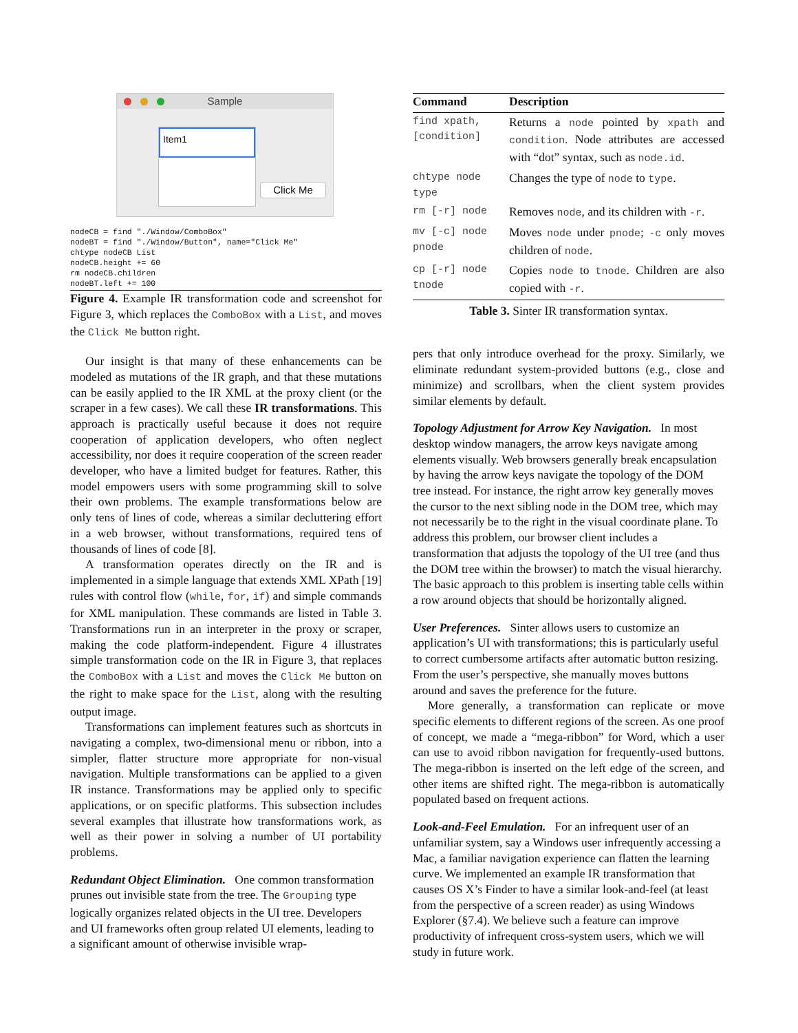Sample
Item1
Click Me
nodeCB = find "./Window/ComboBox" nodeBT = find "./Window/Button", name="Click Me" chtype nodeCB List nodeCB.height += 60 rm nodeCB.children nodeBT.left += 100
Figure 4. Example IR transformation code and screenshot for Figure 3, which replaces the ComboBox with a List, and moves the Click Me button right.
Our insight is that many of these enhancements can be modeled as mutations of the IR graph, and that these mutations can be easily applied to the IR XML at the proxy client (or the scraper in a few cases). We call these IR transformations. This approach is practically useful because it does not require cooperation of application developers, who often neglect accessibility, nor does it require cooperation of the screen reader developer, who have a limited budget for features. Rather, this model empowers users with some programming skill to solve their own problems. The example transformations below are only tens of lines of code, whereas a similar decluttering effort in a web browser, without transformations, required tens of thousands of lines of code [8].
A transformation operates directly on the IR and is implemented in a simple language that extends XML XPath [19] rules with control flow (while, for, if) and simple commands for XML manipulation. These commands are listed in Table 3. Transformations run in an interpreter in the proxy or scraper, making the code platform-independent. Figure 4 illustrates simple transformation code on the IR in Figure 3, that replaces the ComboBox with a List and moves the Click Me button on the right to make space for the List, along with the resulting output image.
Transformations can implement features such as shortcuts in navigating a complex, two-dimensional menu or ribbon, into a simpler, flatter structure more appropriate for non-visual navigation. Multiple transformations can be applied to a given IR instance. Transformations may be applied only to specific applications, or on specific platforms. This subsection includes several examples that illustrate how transformations work, as well as their power in solving a number of UI portability problems.
Redundant Object Elimination.
One common transformation prunes out invisible state from the tree. The Grouping type logically organizes related objects in the UI tree. Developers and UI frameworks often group related UI elements, leading to a significant amount of otherwise invisible wrap-
| Command | Description |
| --- | --- |
| find xpath, [condition] | Returns a node pointed by xpath and condition . Node attributes are accessed with “dot” syntax, such as node.id . |
| chtype node type | Changes the type of node to type . |
| rm [-r] node | Removes node , and its children with -r . |
| mv [-c] node pnode | Moves node under pnode ; -c only moves children of node . |
| cp [-r] node tnode | Copies node to tnode . Children are also copied with -r . |
Table 3. Sinter IR transformation syntax.
pers that only introduce overhead for the proxy. Similarly, we eliminate redundant system-provided buttons (e.g., close and minimize) and scrollbars, when the client system provides similar elements by default.
Topology Adjustment for Arrow Key Navigation.
In most desktop window managers, the arrow keys navigate among elements visually. Web browsers generally break encapsulation by having the arrow keys navigate the topology of the DOM tree instead. For instance, the right arrow key generally moves the cursor to the next sibling node in the DOM tree, which may not necessarily be to the right in the visual coordinate plane. To address this problem, our browser client includes a transformation that adjusts the topology of the UI tree (and thus the DOM tree within the browser) to match the visual hierarchy. The basic approach to this problem is inserting table cells within a row around objects that should be horizontally aligned.
User Preferences.
Sinter allows users to customize an application’s UI with transformations; this is particularly useful to correct cumbersome artifacts after automatic button resizing. From the user’s perspective, she manually moves buttons around and saves the preference for the future.
More generally, a transformation can replicate or move specific elements to different regions of the screen. As one proof of concept, we made a “mega-ribbon” for Word, which a user can use to avoid ribbon navigation for frequently-used buttons. The mega-ribbon is inserted on the left edge of the screen, and other items are shifted right. The mega-ribbon is automatically populated based on frequent actions.
Look-and-Feel Emulation.
For an infrequent user of an unfamiliar system, say a Windows user infrequently accessing a Mac, a familiar navigation experience can flatten the learning curve. We implemented an example IR transformation that causes OS X’s Finder to have a similar look-and-feel (at least from the perspective of a screen reader) as using Windows Explorer (§7.4). We believe such a feature can improve productivity of infrequent cross-system users, which we will study in future work.